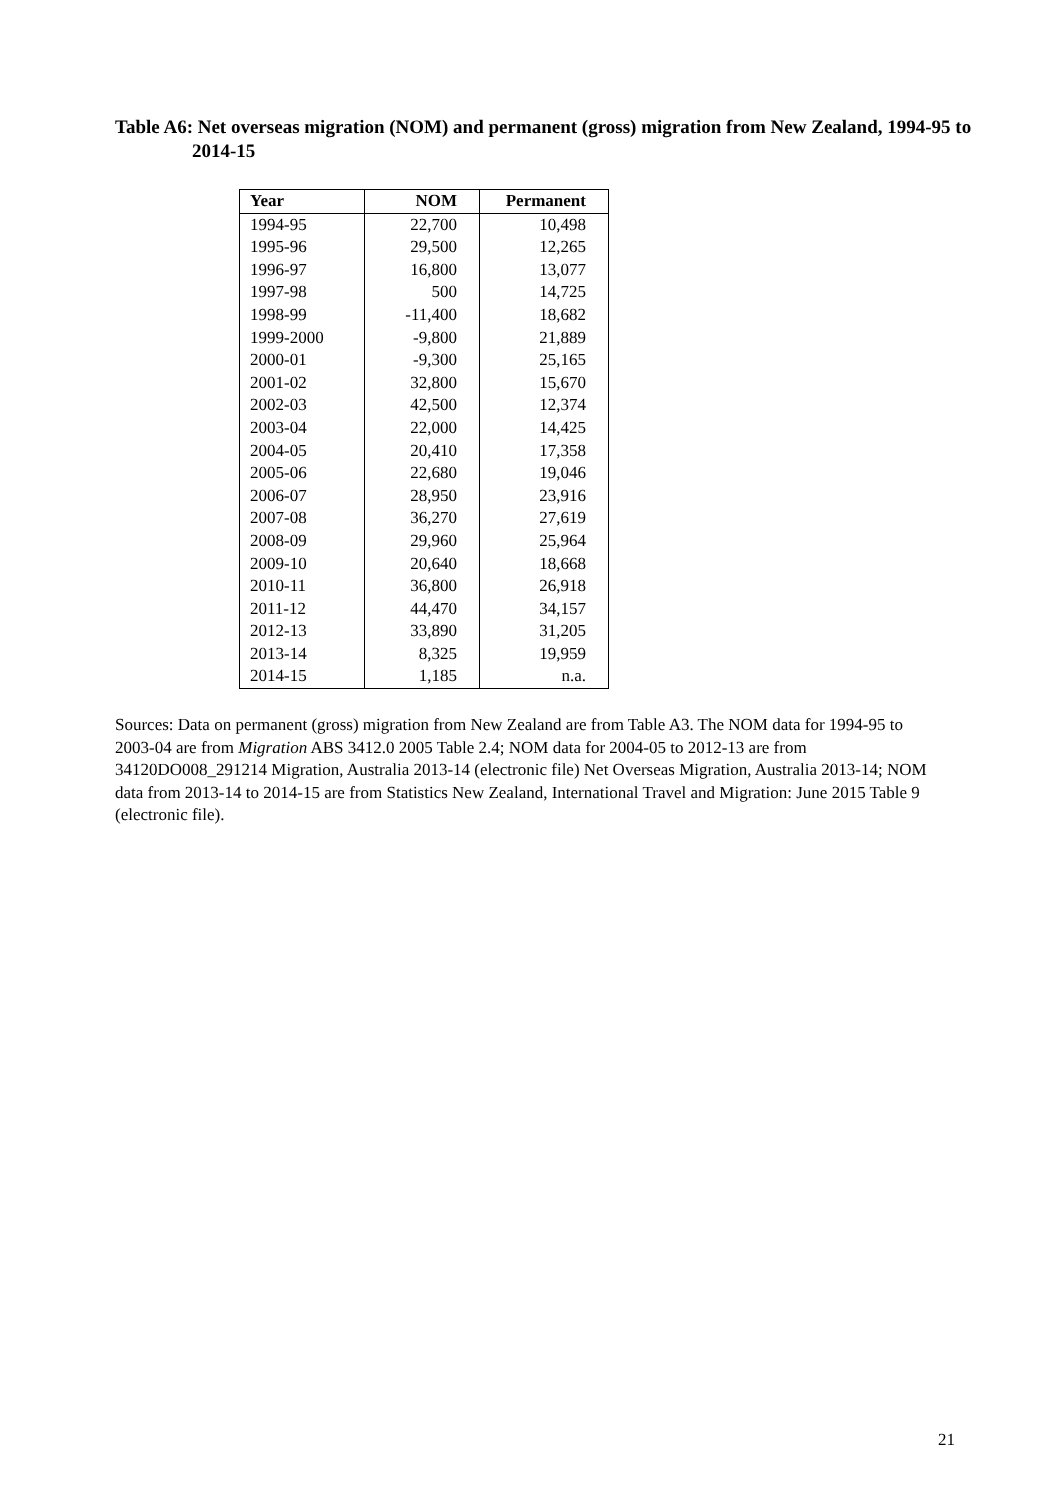Table A6: Net overseas migration (NOM) and permanent (gross) migration from New Zealand, 1994-95 to 2014-15
| Year | NOM | Permanent |
| --- | --- | --- |
| 1994-95 | 22,700 | 10,498 |
| 1995-96 | 29,500 | 12,265 |
| 1996-97 | 16,800 | 13,077 |
| 1997-98 | 500 | 14,725 |
| 1998-99 | -11,400 | 18,682 |
| 1999-2000 | -9,800 | 21,889 |
| 2000-01 | -9,300 | 25,165 |
| 2001-02 | 32,800 | 15,670 |
| 2002-03 | 42,500 | 12,374 |
| 2003-04 | 22,000 | 14,425 |
| 2004-05 | 20,410 | 17,358 |
| 2005-06 | 22,680 | 19,046 |
| 2006-07 | 28,950 | 23,916 |
| 2007-08 | 36,270 | 27,619 |
| 2008-09 | 29,960 | 25,964 |
| 2009-10 | 20,640 | 18,668 |
| 2010-11 | 36,800 | 26,918 |
| 2011-12 | 44,470 | 34,157 |
| 2012-13 | 33,890 | 31,205 |
| 2013-14 | 8,325 | 19,959 |
| 2014-15 | 1,185 | n.a. |
Sources: Data on permanent (gross) migration from New Zealand are from Table A3. The NOM data for 1994-95 to 2003-04 are from Migration ABS 3412.0 2005 Table 2.4; NOM data for 2004-05 to 2012-13 are from 34120DO008_291214 Migration, Australia 2013-14 (electronic file) Net Overseas Migration, Australia 2013-14; NOM data from 2013-14 to 2014-15 are from Statistics New Zealand, International Travel and Migration: June 2015 Table 9 (electronic file).
21